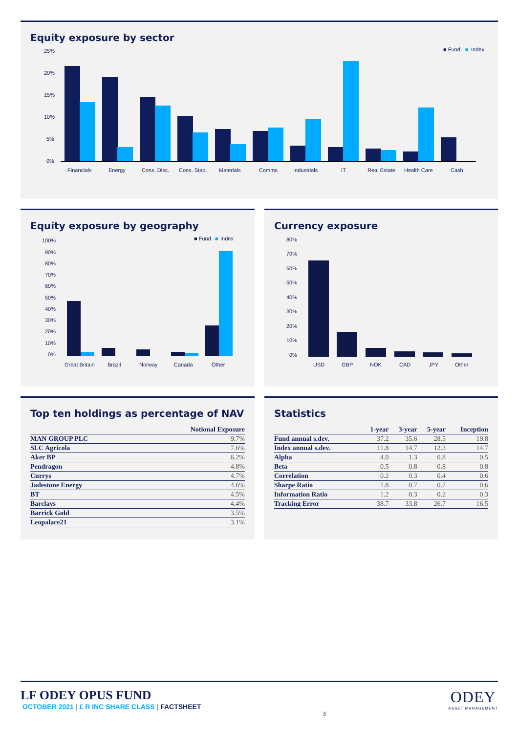Equity exposure by sector
■ Fund
■
Index
25%
20%
15%
10%
5%
0%
Financials
Energy
Cons. Disc.
Cons. Stap.
Materials
Comms
Industrials
IT
Real Estate
Health Care
Cash
Equity exposure by geography
■ Fund
■
Index
100%
90%
80%
70%
60%
50%
40%
30%
20%
10%
0%
Great Britain
Brazil
Norway
Canada
Other
Currency exposure
80%
70%
60%
50%
40%
30%
20%
10%
0%
USD
GBP
NOK
CAD
JPY
Other
Top ten holdings as percentage of NAV
| | Notional Exposure |
| --- | --- |
| MAN GROUP PLC | 9.7% |
| SLC Agricola | 7.6% |
| Aker BP | 6.2% |
| Pendragon | 4.8% |
| Currys | 4.7% |
| Jadestone Energy | 4.6% |
| BT | 4.5% |
| Barclays | 4.4% |
| Barrick Gold | 3.5% |
| Leopalace21 | 3.1% |
Statistics
| | 1-year | 3-year | 5-year | Inception |
| --- | --- | --- | --- | --- |
| Fund annual s.dev. | 37.2 | 35.6 | 28.5 | 19.8 |
| Index annual s.dev. | 11.8 | 14.7 | 12.3 | 14.7 |
| Alpha | 4.0 | 1.3 | 0.8 | 0.5 |
| Beta | 0.5 | 0.8 | 0.8 | 0.8 |
| Correlation | 0.2 | 0.3 | 0.4 | 0.6 |
| Sharpe Ratio | 1.8 | 0.7 | 0.7 | 0.6 |
| Information Ratio | 1.2 | 0.3 | 0.2 | 0.3 |
| Tracking Error | 38.7 | 33.8 | 26.7 | 16.5 |
LF ODEY OPUS FUND
OCTOBER 2021 | £ R INC SHARE CLASS | FACTSHEET
5
ODEY
ASSET MANAGEMENT